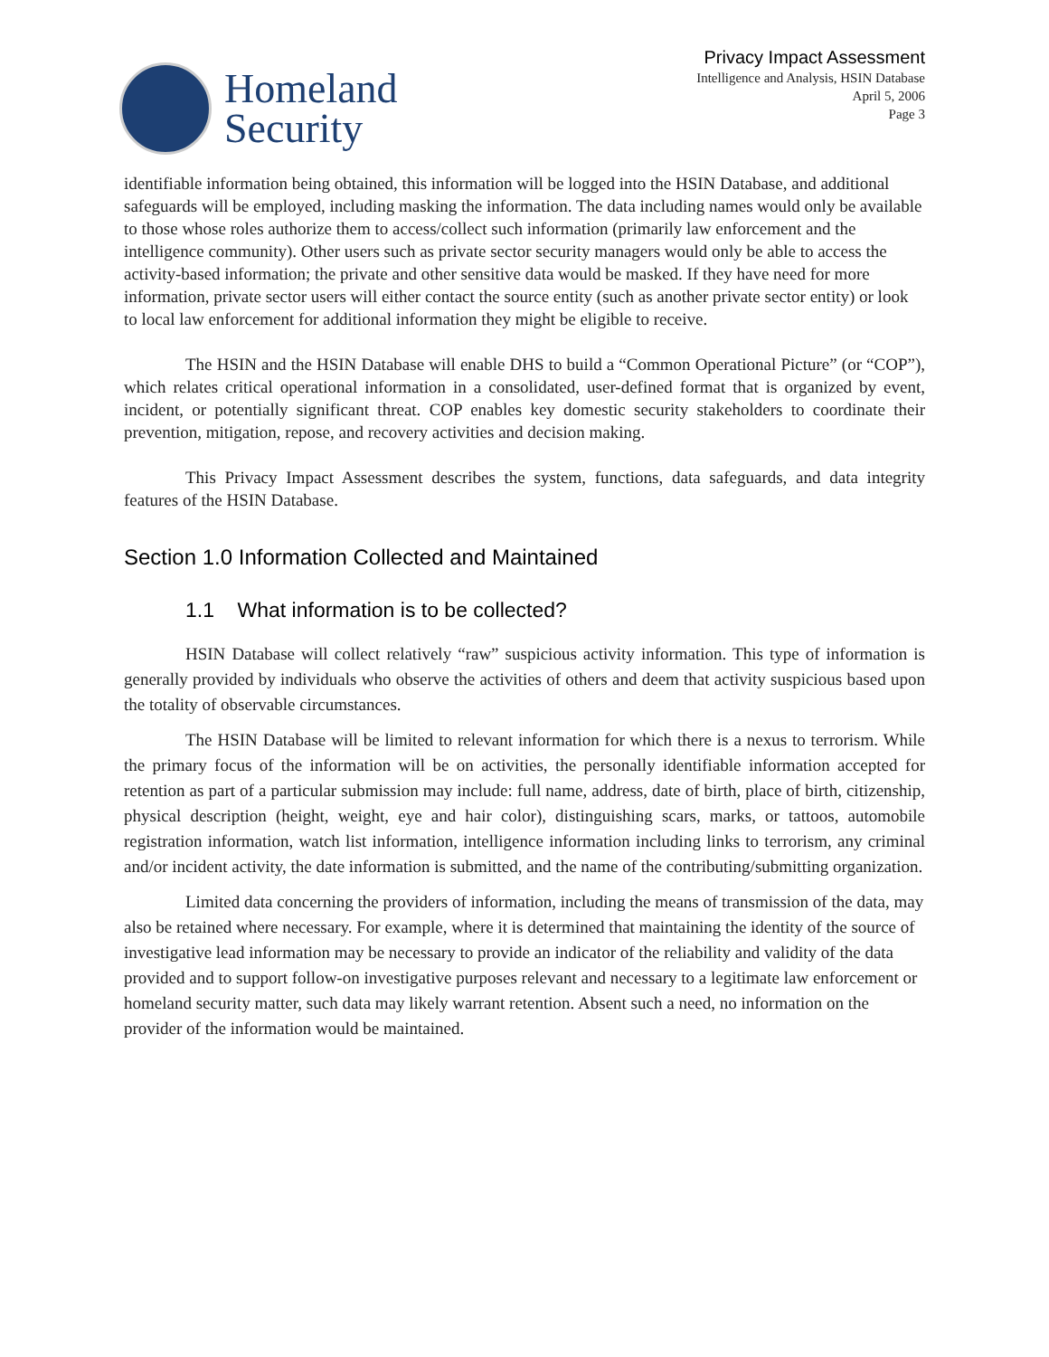Homeland
Security
Privacy Impact Assessment
Intelligence and Analysis, HSIN Database
April 5, 2006
Page 3
identifiable information being obtained, this information will be logged into the HSIN Database, and additional safeguards will be employed, including masking the information. The data including names would only be available to those whose roles authorize them to access/collect such information (primarily law enforcement and the intelligence community). Other users such as private sector security managers would only be able to access the activity-based information; the private and other sensitive data would be masked. If they have need for more information, private sector users will either contact the source entity (such as another private sector entity) or look to local law enforcement for additional information they might be eligible to receive.
The HSIN and the HSIN Database will enable DHS to build a “Common Operational Picture” (or “COP”), which relates critical operational information in a consolidated, user-defined format that is organized by event, incident, or potentially significant threat. COP enables key domestic security stakeholders to coordinate their prevention, mitigation, repose, and recovery activities and decision making.
This Privacy Impact Assessment describes the system, functions, data safeguards, and data integrity features of the HSIN Database.
Section 1.0 Information Collected and Maintained
1.1 What information is to be collected?
HSIN Database will collect relatively “raw” suspicious activity information. This type of information is generally provided by individuals who observe the activities of others and deem that activity suspicious based upon the totality of observable circumstances.
The HSIN Database will be limited to relevant information for which there is a nexus to terrorism. While the primary focus of the information will be on activities, the personally identifiable information accepted for retention as part of a particular submission may include: full name, address, date of birth, place of birth, citizenship, physical description (height, weight, eye and hair color), distinguishing scars, marks, or tattoos, automobile registration information, watch list information, intelligence information including links to terrorism, any criminal and/or incident activity, the date information is submitted, and the name of the contributing/submitting organization.
Limited data concerning the providers of information, including the means of transmission of the data, may also be retained where necessary. For example, where it is determined that maintaining the identity of the source of investigative lead information may be necessary to provide an indicator of the reliability and validity of the data provided and to support follow-on investigative purposes relevant and necessary to a legitimate law enforcement or homeland security matter, such data may likely warrant retention. Absent such a need, no information on the provider of the information would be maintained.